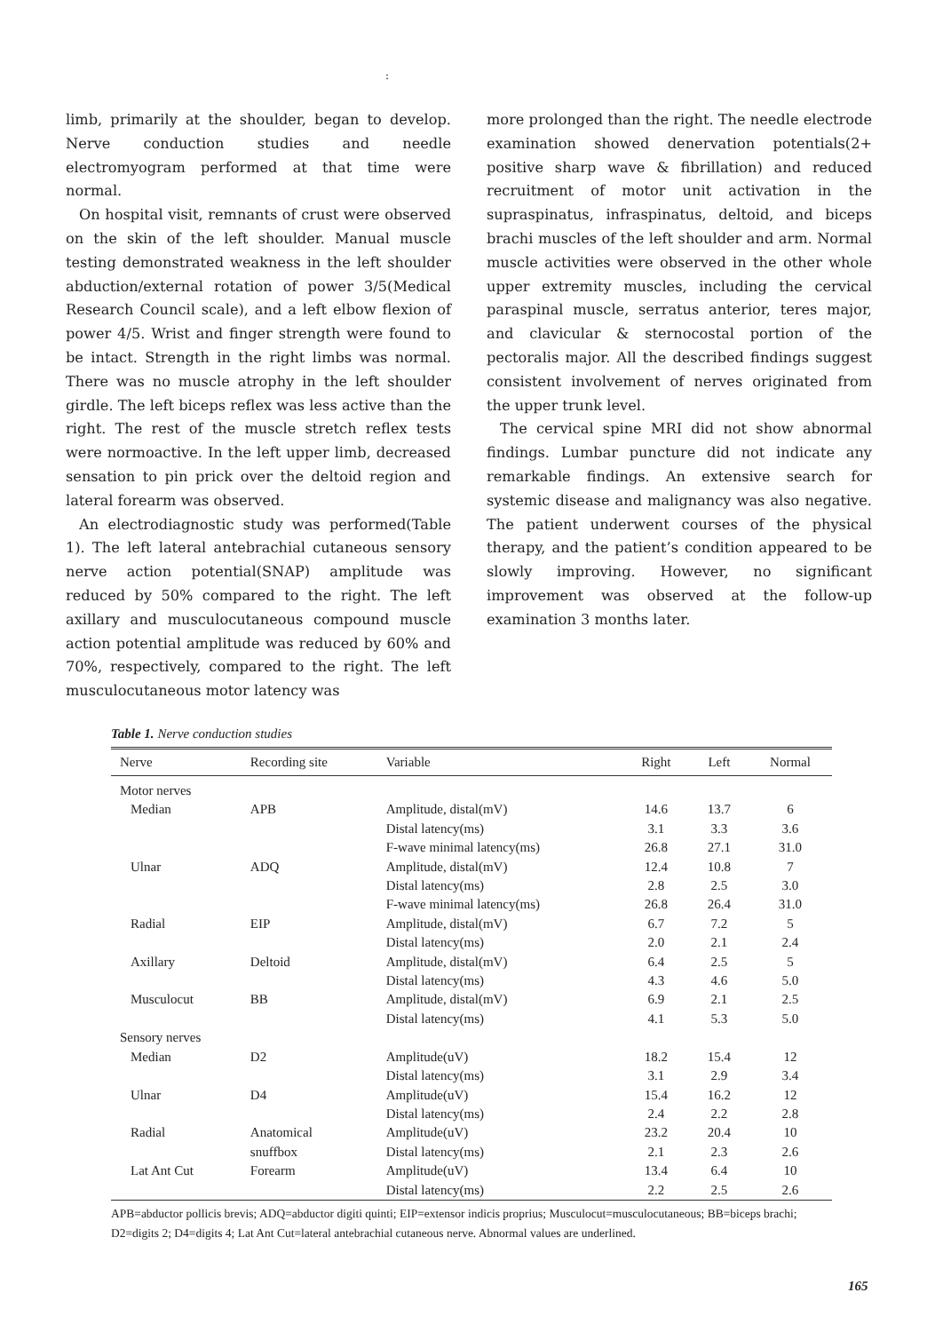:
limb, primarily at the shoulder, began to develop. Nerve conduction studies and needle electromyogram performed at that time were normal.
On hospital visit, remnants of crust were observed on the skin of the left shoulder. Manual muscle testing demonstrated weakness in the left shoulder abduction/external rotation of power 3/5(Medical Research Council scale), and a left elbow flexion of power 4/5. Wrist and finger strength were found to be intact. Strength in the right limbs was normal. There was no muscle atrophy in the left shoulder girdle. The left biceps reflex was less active than the right. The rest of the muscle stretch reflex tests were normoactive. In the left upper limb, decreased sensation to pin prick over the deltoid region and lateral forearm was observed.
An electrodiagnostic study was performed(Table 1). The left lateral antebrachial cutaneous sensory nerve action potential(SNAP) amplitude was reduced by 50% compared to the right. The left axillary and musculocutaneous compound muscle action potential amplitude was reduced by 60% and 70%, respectively, compared to the right. The left musculocutaneous motor latency was
more prolonged than the right. The needle electrode examination showed denervation potentials(2+ positive sharp wave & fibrillation) and reduced recruitment of motor unit activation in the supraspinatus, infraspinatus, deltoid, and biceps brachi muscles of the left shoulder and arm. Normal muscle activities were observed in the other whole upper extremity muscles, including the cervical paraspinal muscle, serratus anterior, teres major, and clavicular & sternocostal portion of the pectoralis major. All the described findings suggest consistent involvement of nerves originated from the upper trunk level.
The cervical spine MRI did not show abnormal findings. Lumbar puncture did not indicate any remarkable findings. An extensive search for systemic disease and malignancy was also negative. The patient underwent courses of the physical therapy, and the patient’s condition appeared to be slowly improving. However, no significant improvement was observed at the follow-up examination 3 months later.
Table 1. Nerve conduction studies
| Nerve | Recording site | Variable | Right | Left | Normal |
| --- | --- | --- | --- | --- | --- |
| Motor nerves | | | | | |
| Median | APB | Amplitude, distal(mV) | 14.6 | 13.7 | 6 |
| | | Distal latency(ms) | 3.1 | 3.3 | 3.6 |
| | | F-wave minimal latency(ms) | 26.8 | 27.1 | 31.0 |
| Ulnar | ADQ | Amplitude, distal(mV) | 12.4 | 10.8 | 7 |
| | | Distal latency(ms) | 2.8 | 2.5 | 3.0 |
| | | F-wave minimal latency(ms) | 26.8 | 26.4 | 31.0 |
| Radial | EIP | Amplitude, distal(mV) | 6.7 | 7.2 | 5 |
| | | Distal latency(ms) | 2.0 | 2.1 | 2.4 |
| Axillary | Deltoid | Amplitude, distal(mV) | 6.4 | 2.5 | 5 |
| | | Distal latency(ms) | 4.3 | 4.6 | 5.0 |
| Musculocut | BB | Amplitude, distal(mV) | 6.9 | 2.1 | 2.5 |
| | | Distal latency(ms) | 4.1 | 5.3 | 5.0 |
| Sensory nerves | | | | | |
| Median | D2 | Amplitude(uV) | 18.2 | 15.4 | 12 |
| | | Distal latency(ms) | 3.1 | 2.9 | 3.4 |
| Ulnar | D4 | Amplitude(uV) | 15.4 | 16.2 | 12 |
| | | Distal latency(ms) | 2.4 | 2.2 | 2.8 |
| Radial | Anatomical | Amplitude(uV) | 23.2 | 20.4 | 10 |
| | snuffbox | Distal latency(ms) | 2.1 | 2.3 | 2.6 |
| Lat Ant Cut | Forearm | Amplitude(uV) | 13.4 | 6.4 | 10 |
| | | Distal latency(ms) | 2.2 | 2.5 | 2.6 |
APB=abductor pollicis brevis; ADQ=abductor digiti quinti; EIP=extensor indicis proprius; Musculocut=musculocutaneous; BB=biceps brachi; D2=digits 2; D4=digits 4; Lat Ant Cut=lateral antebrachial cutaneous nerve. Abnormal values are underlined.
165